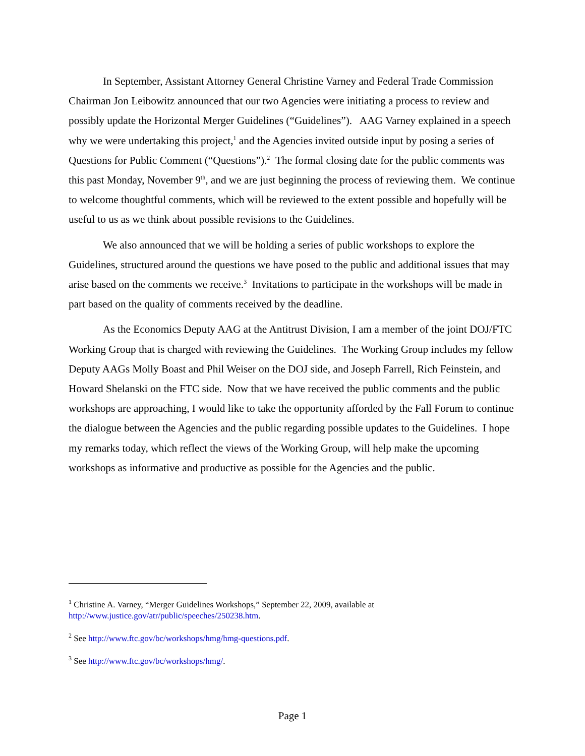In September, Assistant Attorney General Christine Varney and Federal Trade Commission Chairman Jon Leibowitz announced that our two Agencies were initiating a process to review and possibly update the Horizontal Merger Guidelines (“Guidelines”). AAG Varney explained in a speech why we were undertaking this project,<sup>1</sup> and the Agencies invited outside input by posing a series of Questions for Public Comment (“Questions”).<sup>2</sup> The formal closing date for the public comments was this past Monday, November 9<sup>th</sup>, and we are just beginning the process of reviewing them. We continue to welcome thoughtful comments, which will be reviewed to the extent possible and hopefully will be useful to us as we think about possible revisions to the Guidelines.
We also announced that we will be holding a series of public workshops to explore the Guidelines, structured around the questions we have posed to the public and additional issues that may arise based on the comments we receive.<sup>3</sup> Invitations to participate in the workshops will be made in part based on the quality of comments received by the deadline.
As the Economics Deputy AAG at the Antitrust Division, I am a member of the joint DOJ/FTC Working Group that is charged with reviewing the Guidelines. The Working Group includes my fellow Deputy AAGs Molly Boast and Phil Weiser on the DOJ side, and Joseph Farrell, Rich Feinstein, and Howard Shelanski on the FTC side. Now that we have received the public comments and the public workshops are approaching, I would like to take the opportunity afforded by the Fall Forum to continue the dialogue between the Agencies and the public regarding possible updates to the Guidelines. I hope my remarks today, which reflect the views of the Working Group, will help make the upcoming workshops as informative and productive as possible for the Agencies and the public.
<sup>1</sup> Christine A. Varney, “Merger Guidelines Workshops,” September 22, 2009, available at http://www.justice.gov/atr/public/speeches/250238.htm.
<sup>2</sup> See http://www.ftc.gov/bc/workshops/hmg/hmg-questions.pdf.
<sup>3</sup> See http://www.ftc.gov/bc/workshops/hmg/.
Page 1